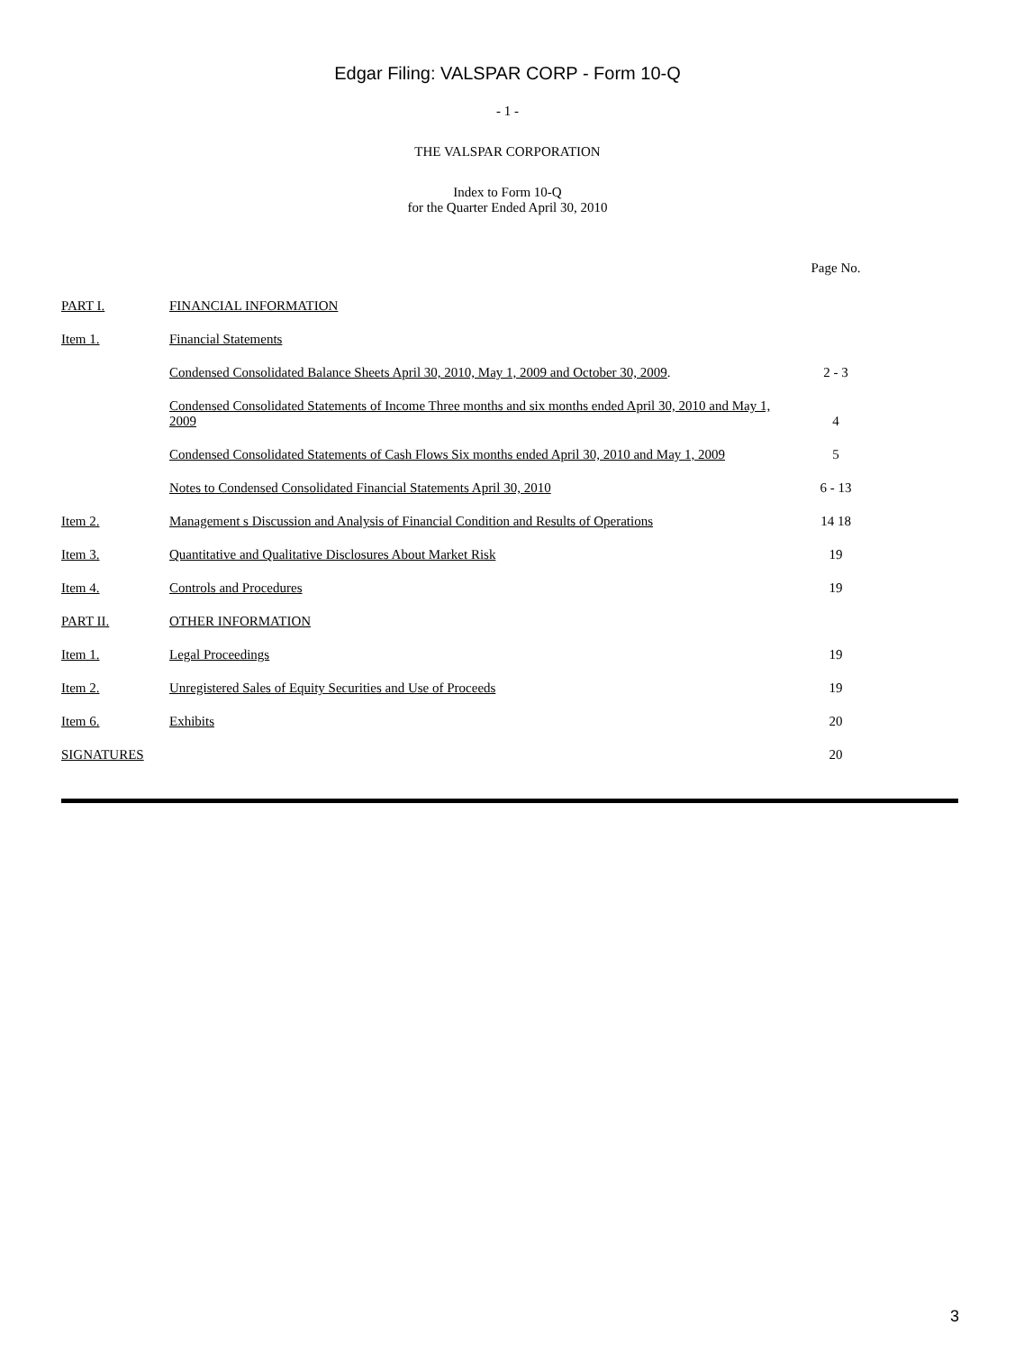Edgar Filing: VALSPAR CORP - Form 10-Q
- 1 -
THE VALSPAR CORPORATION
Index to Form 10-Q
for the Quarter Ended April 30, 2010
| | | Page No. |
| PART I. | FINANCIAL INFORMATION | |
| Item 1. | Financial Statements | |
| | Condensed Consolidated Balance Sheets April 30, 2010, May 1, 2009 and October 30, 2009 . | 2 - 3 |
| | Condensed Consolidated Statements of Income Three months and six months ended April 30, 2010 and May 1, 2009 | 4 |
| | Condensed Consolidated Statements of Cash Flows Six months ended April 30, 2010 and May 1, 2009 | 5 |
| | Notes to Condensed Consolidated Financial Statements April 30, 2010 | 6 - 13 |
| Item 2. | Management s Discussion and Analysis of Financial Condition and Results of Operations | 14 18 |
| Item 3. | Quantitative and Qualitative Disclosures About Market Risk | 19 |
| Item 4. | Controls and Procedures | 19 |
| PART II. | OTHER INFORMATION | |
| Item 1. | Legal Proceedings | 19 |
| Item 2. | Unregistered Sales of Equity Securities and Use of Proceeds | 19 |
| Item 6. | Exhibits | 20 |
| SIGNATURES | | 20 |
3